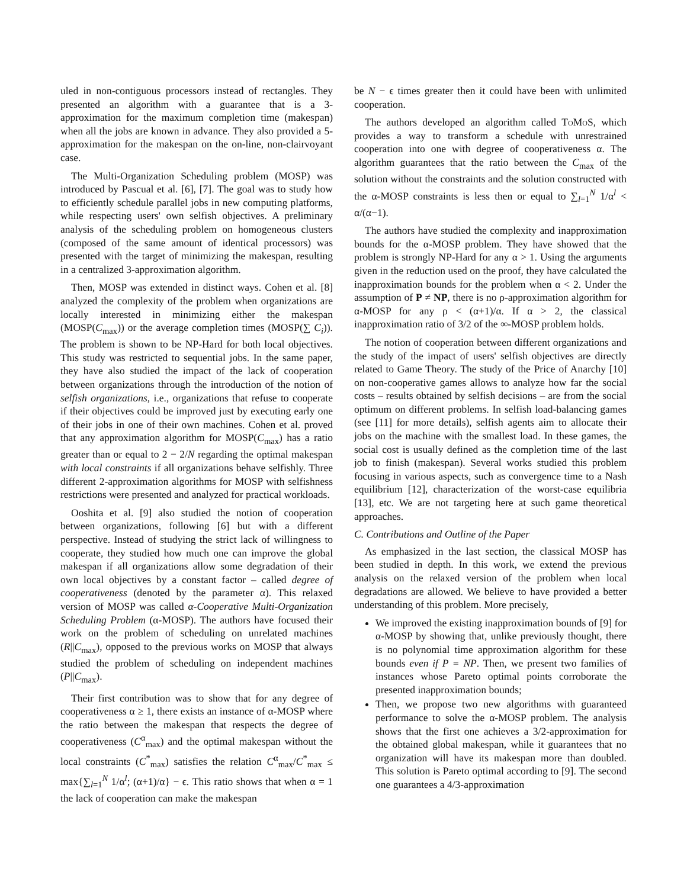uled in non-contiguous processors instead of rectangles. They presented an algorithm with a guarantee that is a 3-approximation for the maximum completion time (makespan) when all the jobs are known in advance. They also provided a 5-approximation for the makespan on the on-line, non-clairvoyant case.
The Multi-Organization Scheduling problem (MOSP) was introduced by Pascual et al. [6], [7]. The goal was to study how to efficiently schedule parallel jobs in new computing platforms, while respecting users' own selfish objectives. A preliminary analysis of the scheduling problem on homogeneous clusters (composed of the same amount of identical processors) was presented with the target of minimizing the makespan, resulting in a centralized 3-approximation algorithm.
Then, MOSP was extended in distinct ways. Cohen et al. [8] analyzed the complexity of the problem when organizations are locally interested in minimizing either the makespan (MOSP(C<sub>max</sub>)) or the average completion times (MOSP(∑ C<sub>i</sub>)). The problem is shown to be NP-Hard for both local objectives. This study was restricted to sequential jobs. In the same paper, they have also studied the impact of the lack of cooperation between organizations through the introduction of the notion of selfish organizations, i.e., organizations that refuse to cooperate if their objectives could be improved just by executing early one of their jobs in one of their own machines. Cohen et al. proved that any approximation algorithm for MOSP(C<sub>max</sub>) has a ratio greater than or equal to 2 − 2/N regarding the optimal makespan with local constraints if all organizations behave selfishly. Three different 2-approximation algorithms for MOSP with selfishness restrictions were presented and analyzed for practical workloads.
Ooshita et al. [9] also studied the notion of cooperation between organizations, following [6] but with a different perspective. Instead of studying the strict lack of willingness to cooperate, they studied how much one can improve the global makespan if all organizations allow some degradation of their own local objectives by a constant factor – called degree of cooperativeness (denoted by the parameter α). This relaxed version of MOSP was called α-Cooperative Multi-Organization Scheduling Problem (α-MOSP). The authors have focused their work on the problem of scheduling on unrelated machines (R||C<sub>max</sub>), opposed to the previous works on MOSP that always studied the problem of scheduling on independent machines (P||C<sub>max</sub>).
Their first contribution was to show that for any degree of cooperativeness α ≥ 1, there exists an instance of α-MOSP where the ratio between the makespan that respects the degree of cooperativeness (C<sup>α</sup><sub>max</sub>) and the optimal makespan without the local constraints (C<sup>*</sup><sub>max</sub>) satisfies the relation C<sup>α</sup><sub>max</sub>/C<sup>*</sup><sub>max</sub> ≤ max{∑<sub>l=1</sub><sup>N</sup> 1/α<sup>l</sup>; (α+1)/α} − ϵ. This ratio shows that when α = 1 the lack of cooperation can make the makespan
be N − ϵ times greater then it could have been with unlimited cooperation.
The authors developed an algorithm called ToMoS, which provides a way to transform a schedule with unrestrained cooperation into one with degree of cooperativeness α. The algorithm guarantees that the ratio between the C<sub>max</sub> of the solution without the constraints and the solution constructed with the α-MOSP constraints is less then or equal to ∑<sub>l=1</sub><sup>N</sup> 1/α<sup>l</sup> < α/(α−1).
The authors have studied the complexity and inapproximation bounds for the α-MOSP problem. They have showed that the problem is strongly NP-Hard for any α > 1. Using the arguments given in the reduction used on the proof, they have calculated the inapproximation bounds for the problem when α < 2. Under the assumption of P ≠ NP, there is no ρ-approximation algorithm for α-MOSP for any ρ < (α+1)/α. If α > 2, the classical inapproximation ratio of 3/2 of the ∞-MOSP problem holds.
The notion of cooperation between different organizations and the study of the impact of users' selfish objectives are directly related to Game Theory. The study of the Price of Anarchy [10] on non-cooperative games allows to analyze how far the social costs – results obtained by selfish decisions – are from the social optimum on different problems. In selfish load-balancing games (see [11] for more details), selfish agents aim to allocate their jobs on the machine with the smallest load. In these games, the social cost is usually defined as the completion time of the last job to finish (makespan). Several works studied this problem focusing in various aspects, such as convergence time to a Nash equilibrium [12], characterization of the worst-case equilibria [13], etc. We are not targeting here at such game theoretical approaches.
C. Contributions and Outline of the Paper
As emphasized in the last section, the classical MOSP has been studied in depth. In this work, we extend the previous analysis on the relaxed version of the problem when local degradations are allowed. We believe to have provided a better understanding of this problem. More precisely,
We improved the existing inapproximation bounds of [9] for α-MOSP by showing that, unlike previously thought, there is no polynomial time approximation algorithm for these bounds even if P = NP. Then, we present two families of instances whose Pareto optimal points corroborate the presented inapproximation bounds;
Then, we propose two new algorithms with guaranteed performance to solve the α-MOSP problem. The analysis shows that the first one achieves a 3/2-approximation for the obtained global makespan, while it guarantees that no organization will have its makespan more than doubled. This solution is Pareto optimal according to [9]. The second one guarantees a 4/3-approximation